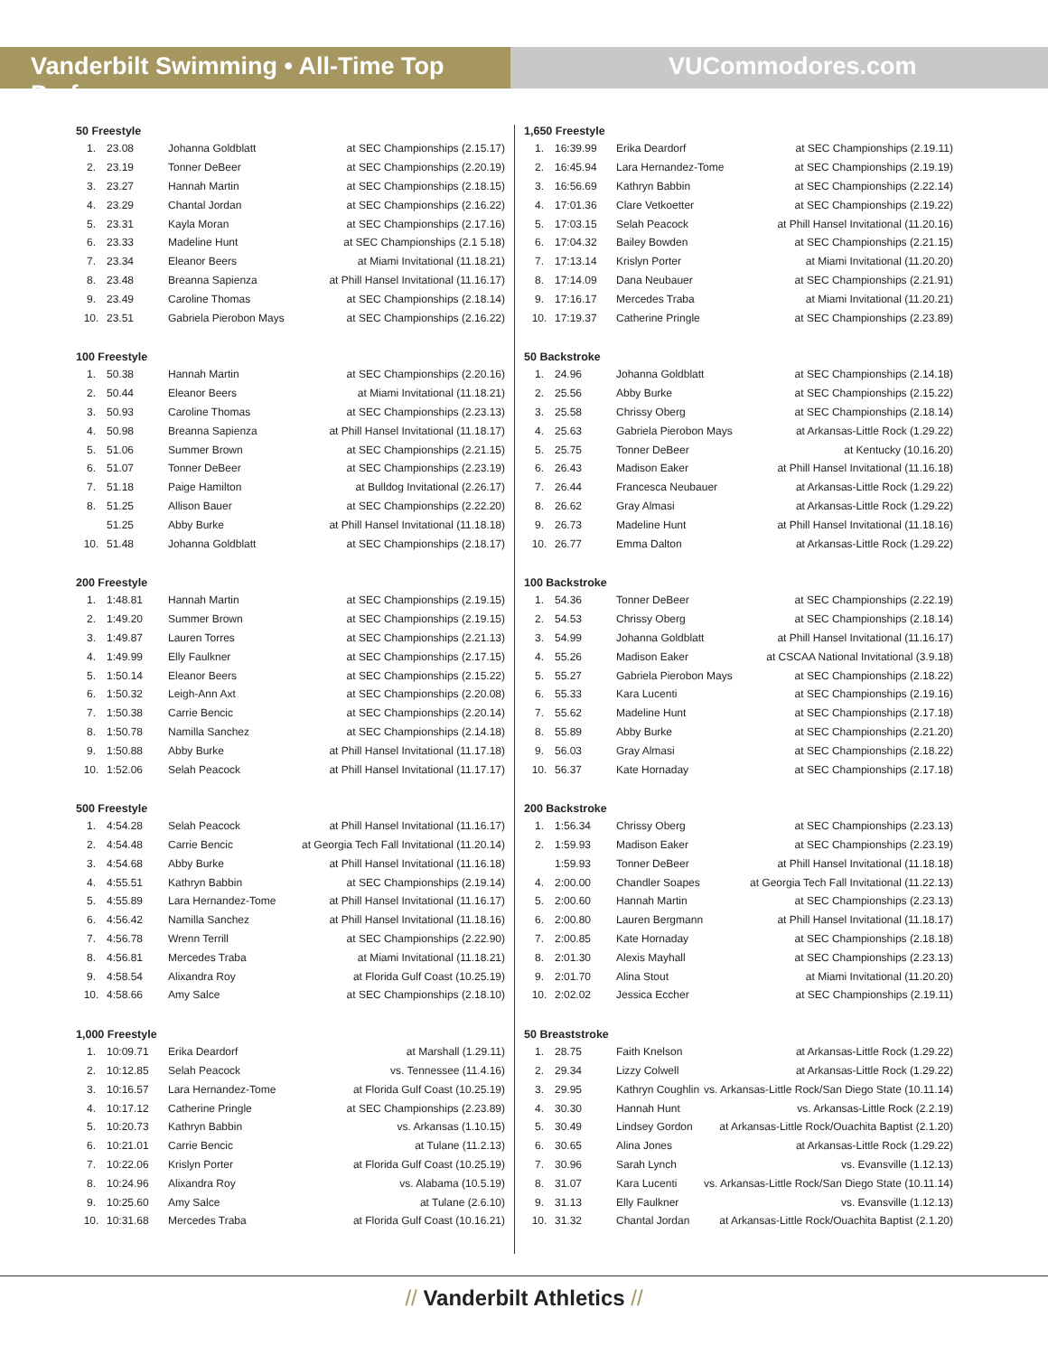Vanderbilt Swimming • All-Time Top Performers
VUCommodores.com
50 Freestyle
| 1. | 23.08 | Johanna Goldblatt | at SEC Championships (2.15.17) |
| 2. | 23.19 | Tonner DeBeer | at SEC Championships (2.20.19) |
| 3. | 23.27 | Hannah Martin | at SEC Championships (2.18.15) |
| 4. | 23.29 | Chantal Jordan | at SEC Championships (2.16.22) |
| 5. | 23.31 | Kayla Moran | at SEC Championships (2.17.16) |
| 6. | 23.33 | Madeline Hunt | at SEC Championships (2.1 5.18) |
| 7. | 23.34 | Eleanor Beers | at Miami Invitational (11.18.21) |
| 8. | 23.48 | Breanna Sapienza | at Phill Hansel Invitational (11.16.17) |
| 9. | 23.49 | Caroline Thomas | at SEC Championships (2.18.14) |
| 10. | 23.51 | Gabriela Pierobon Mays | at SEC Championships (2.16.22) |
100 Freestyle
| 1. | 50.38 | Hannah Martin | at SEC Championships (2.20.16) |
| 2. | 50.44 | Eleanor Beers | at Miami Invitational (11.18.21) |
| 3. | 50.93 | Caroline Thomas | at SEC Championships (2.23.13) |
| 4. | 50.98 | Breanna Sapienza | at Phill Hansel Invitational (11.18.17) |
| 5. | 51.06 | Summer Brown | at SEC Championships (2.21.15) |
| 6. | 51.07 | Tonner DeBeer | at SEC Championships (2.23.19) |
| 7. | 51.18 | Paige Hamilton | at Bulldog Invitational (2.26.17) |
| 8. | 51.25 | Allison Bauer | at SEC Championships (2.22.20) |
| | 51.25 | Abby Burke | at Phill Hansel Invitational (11.18.18) |
| 10. | 51.48 | Johanna Goldblatt | at SEC Championships (2.18.17) |
200 Freestyle
| 1. | 1:48.81 | Hannah Martin | at SEC Championships (2.19.15) |
| 2. | 1:49.20 | Summer Brown | at SEC Championships (2.19.15) |
| 3. | 1:49.87 | Lauren Torres | at SEC Championships (2.21.13) |
| 4. | 1:49.99 | Elly Faulkner | at SEC Championships (2.17.15) |
| 5. | 1:50.14 | Eleanor Beers | at SEC Championships (2.15.22) |
| 6. | 1:50.32 | Leigh-Ann Axt | at SEC Championships (2.20.08) |
| 7. | 1:50.38 | Carrie Bencic | at SEC Championships (2.20.14) |
| 8. | 1:50.78 | Namilla Sanchez | at SEC Championships (2.14.18) |
| 9. | 1:50.88 | Abby Burke | at Phill Hansel Invitational (11.17.18) |
| 10. | 1:52.06 | Selah Peacock | at Phill Hansel Invitational (11.17.17) |
500 Freestyle
| 1. | 4:54.28 | Selah Peacock | at Phill Hansel Invitational (11.16.17) |
| 2. | 4:54.48 | Carrie Bencic | at Georgia Tech Fall Invitational (11.20.14) |
| 3. | 4:54.68 | Abby Burke | at Phill Hansel Invitational (11.16.18) |
| 4. | 4:55.51 | Kathryn Babbin | at SEC Championships (2.19.14) |
| 5. | 4:55.89 | Lara Hernandez-Tome | at Phill Hansel Invitational (11.16.17) |
| 6. | 4:56.42 | Namilla Sanchez | at Phill Hansel Invitational (11.18.16) |
| 7. | 4:56.78 | Wrenn Terrill | at SEC Championships (2.22.90) |
| 8. | 4:56.81 | Mercedes Traba | at Miami Invitational (11.18.21) |
| 9. | 4:58.54 | Alixandra Roy | at Florida Gulf Coast (10.25.19) |
| 10. | 4:58.66 | Amy Salce | at SEC Championships (2.18.10) |
1,000 Freestyle
| 1. | 10:09.71 | Erika Deardorf | at Marshall (1.29.11) |
| 2. | 10:12.85 | Selah Peacock | vs. Tennessee (11.4.16) |
| 3. | 10:16.57 | Lara Hernandez-Tome | at Florida Gulf Coast (10.25.19) |
| 4. | 10:17.12 | Catherine Pringle | at SEC Championships (2.23.89) |
| 5. | 10:20.73 | Kathryn Babbin | vs. Arkansas (1.10.15) |
| 6. | 10:21.01 | Carrie Bencic | at Tulane (11.2.13) |
| 7. | 10:22.06 | Krislyn Porter | at Florida Gulf Coast (10.25.19) |
| 8. | 10:24.96 | Alixandra Roy | vs. Alabama (10.5.19) |
| 9. | 10:25.60 | Amy Salce | at Tulane (2.6.10) |
| 10. | 10:31.68 | Mercedes Traba | at Florida Gulf Coast (10.16.21) |
1,650 Freestyle
| 1. | 16:39.99 | Erika Deardorf | at SEC Championships (2.19.11) |
| 2. | 16:45.94 | Lara Hernandez-Tome | at SEC Championships (2.19.19) |
| 3. | 16:56.69 | Kathryn Babbin | at SEC Championships (2.22.14) |
| 4. | 17:01.36 | Clare Vetkoetter | at SEC Championships (2.19.22) |
| 5. | 17:03.15 | Selah Peacock | at Phill Hansel Invitational (11.20.16) |
| 6. | 17:04.32 | Bailey Bowden | at SEC Championships (2.21.15) |
| 7. | 17:13.14 | Krislyn Porter | at Miami Invitational (11.20.20) |
| 8. | 17:14.09 | Dana Neubauer | at SEC Championships (2.21.91) |
| 9. | 17:16.17 | Mercedes Traba | at Miami Invitational (11.20.21) |
| 10. | 17:19.37 | Catherine Pringle | at SEC Championships (2.23.89) |
50 Backstroke
| 1. | 24.96 | Johanna Goldblatt | at SEC Championships (2.14.18) |
| 2. | 25.56 | Abby Burke | at SEC Championships (2.15.22) |
| 3. | 25.58 | Chrissy Oberg | at SEC Championships (2.18.14) |
| 4. | 25.63 | Gabriela Pierobon Mays | at Arkansas-Little Rock (1.29.22) |
| 5. | 25.75 | Tonner DeBeer | at Kentucky (10.16.20) |
| 6. | 26.43 | Madison Eaker | at Phill Hansel Invitational (11.16.18) |
| 7. | 26.44 | Francesca Neubauer | at Arkansas-Little Rock (1.29.22) |
| 8. | 26.62 | Gray Almasi | at Arkansas-Little Rock (1.29.22) |
| 9. | 26.73 | Madeline Hunt | at Phill Hansel Invitational (11.18.16) |
| 10. | 26.77 | Emma Dalton | at Arkansas-Little Rock (1.29.22) |
100 Backstroke
| 1. | 54.36 | Tonner DeBeer | at SEC Championships (2.22.19) |
| 2. | 54.53 | Chrissy Oberg | at SEC Championships (2.18.14) |
| 3. | 54.99 | Johanna Goldblatt | at Phill Hansel Invitational (11.16.17) |
| 4. | 55.26 | Madison Eaker | at CSCAA National Invitational (3.9.18) |
| 5. | 55.27 | Gabriela Pierobon Mays | at SEC Championships (2.18.22) |
| 6. | 55.33 | Kara Lucenti | at SEC Championships (2.19.16) |
| 7. | 55.62 | Madeline Hunt | at SEC Championships (2.17.18) |
| 8. | 55.89 | Abby Burke | at SEC Championships (2.21.20) |
| 9. | 56.03 | Gray Almasi | at SEC Championships (2.18.22) |
| 10. | 56.37 | Kate Hornaday | at SEC Championships (2.17.18) |
200 Backstroke
| 1. | 1:56.34 | Chrissy Oberg | at SEC Championships (2.23.13) |
| 2. | 1:59.93 | Madison Eaker | at SEC Championships (2.23.19) |
| | 1:59.93 | Tonner DeBeer | at Phill Hansel Invitational (11.18.18) |
| 4. | 2:00.00 | Chandler Soapes | at Georgia Tech Fall Invitational (11.22.13) |
| 5. | 2:00.60 | Hannah Martin | at SEC Championships (2.23.13) |
| 6. | 2:00.80 | Lauren Bergmann | at Phill Hansel Invitational (11.18.17) |
| 7. | 2:00.85 | Kate Hornaday | at SEC Championships (2.18.18) |
| 8. | 2:01.30 | Alexis Mayhall | at SEC Championships (2.23.13) |
| 9. | 2:01.70 | Alina Stout | at Miami Invitational (11.20.20) |
| 10. | 2:02.02 | Jessica Eccher | at SEC Championships (2.19.11) |
50 Breaststroke
| 1. | 28.75 | Faith Knelson | at Arkansas-Little Rock (1.29.22) |
| 2. | 29.34 | Lizzy Colwell | at Arkansas-Little Rock (1.29.22) |
| 3. | 29.95 | Kathryn Coughlin | vs. Arkansas-Little Rock/San Diego State (10.11.14) |
| 4. | 30.30 | Hannah Hunt | vs. Arkansas-Little Rock (2.2.19) |
| 5. | 30.49 | Lindsey Gordon | at Arkansas-Little Rock/Ouachita Baptist (2.1.20) |
| 6. | 30.65 | Alina Jones | at Arkansas-Little Rock (1.29.22) |
| 7. | 30.96 | Sarah Lynch | vs. Evansville (1.12.13) |
| 8. | 31.07 | Kara Lucenti | vs. Arkansas-Little Rock/San Diego State (10.11.14) |
| 9. | 31.13 | Elly Faulkner | vs. Evansville (1.12.13) |
| 10. | 31.32 | Chantal Jordan | at Arkansas-Little Rock/Ouachita Baptist (2.1.20) |
// Vanderbilt Athletics //